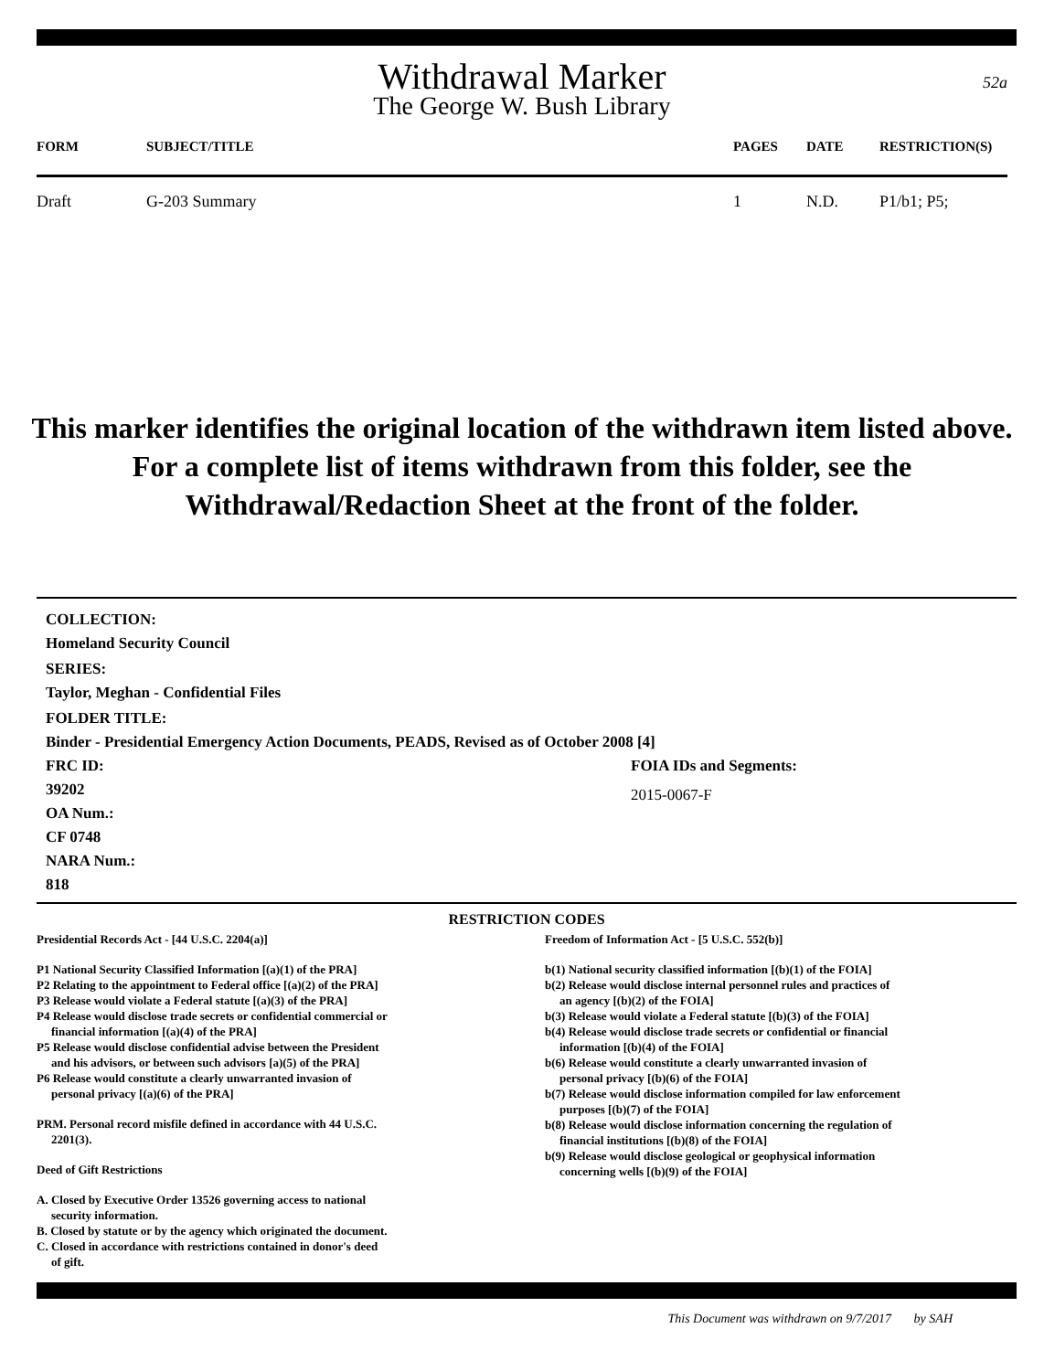Withdrawal Marker
The George W. Bush Library
52a
| FORM | SUBJECT/TITLE | PAGES | DATE | RESTRICTION(S) |
| --- | --- | --- | --- | --- |
| Draft | G-203 Summary | 1 | N.D. | P1/b1; P5; |
This marker identifies the original location of the withdrawn item listed above.
For a complete list of items withdrawn from this folder, see the
Withdrawal/Redaction Sheet at the front of the folder.
COLLECTION:
Homeland Security Council
SERIES:
Taylor, Meghan - Confidential Files
FOLDER TITLE:
Binder - Presidential Emergency Action Documents, PEADS, Revised as of October 2008 [4]
FRC ID:
39202
OA Num.:
CF 0748
NARA Num.:
818
FOIA IDs and Segments:
2015-0067-F
RESTRICTION CODES
Presidential Records Act - [44 U.S.C. 2204(a)]
P1 National Security Classified Information [(a)(1) of the PRA]
P2 Relating to the appointment to Federal office [(a)(2) of the PRA]
P3 Release would violate a Federal statute [(a)(3) of the PRA]
P4 Release would disclose trade secrets or confidential commercial or
financial information [(a)(4) of the PRA]
P5 Release would disclose confidential advise between the President
and his advisors, or between such advisors [a)(5) of the PRA]
P6 Release would constitute a clearly unwarranted invasion of
personal privacy [(a)(6) of the PRA]
PRM. Personal record misfile defined in accordance with 44 U.S.C.
2201(3).
Deed of Gift Restrictions
A. Closed by Executive Order 13526 governing access to national
security information.
B. Closed by statute or by the agency which originated the document.
C. Closed in accordance with restrictions contained in donor's deed
of gift.
Freedom of Information Act - [5 U.S.C. 552(b)]
b(1) National security classified information [(b)(1) of the FOIA]
b(2) Release would disclose internal personnel rules and practices of
an agency [(b)(2) of the FOIA]
b(3) Release would violate a Federal statute [(b)(3) of the FOIA]
b(4) Release would disclose trade secrets or confidential or financial
information [(b)(4) of the FOIA]
b(6) Release would constitute a clearly unwarranted invasion of
personal privacy [(b)(6) of the FOIA]
b(7) Release would disclose information compiled for law enforcement
purposes [(b)(7) of the FOIA]
b(8) Release would disclose information concerning the regulation of
financial institutions [(b)(8) of the FOIA]
b(9) Release would disclose geological or geophysical information
concerning wells [(b)(9) of the FOIA]
This Document was withdrawn on 9/7/2017 by SAH